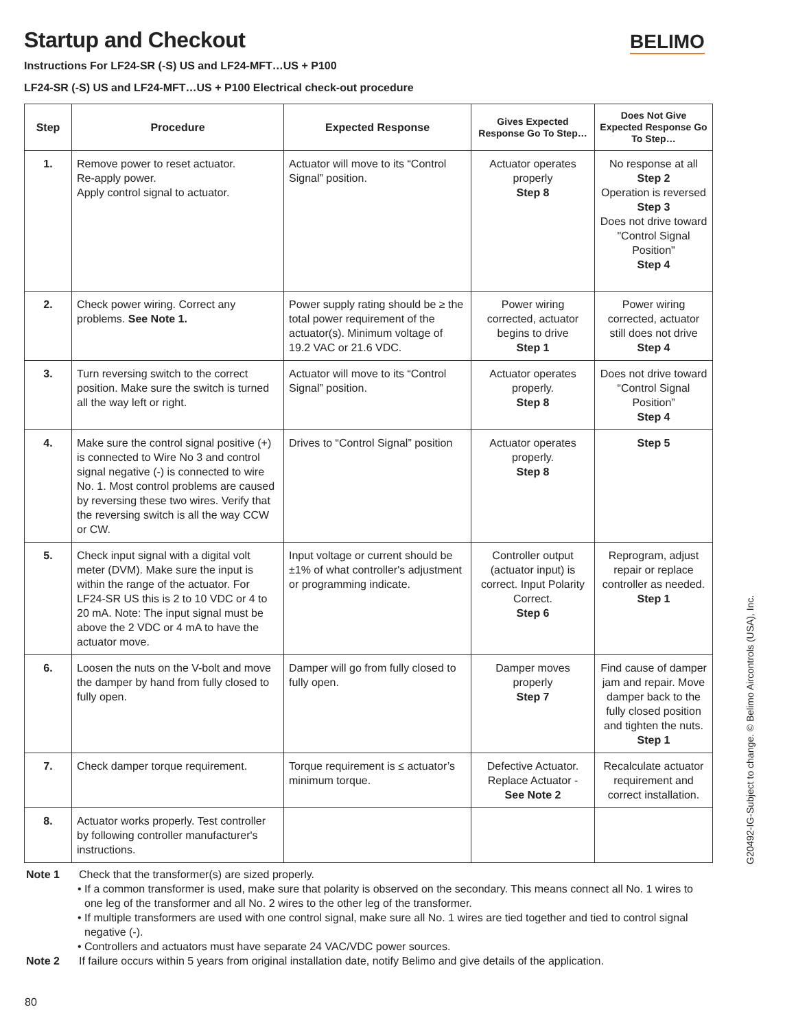BELIMO
Startup and Checkout
Instructions For LF24-SR (-S) US and LF24-MFT…US + P100
LF24-SR (-S) US and LF24-MFT…US + P100 Electrical check-out procedure
| Step | Procedure | Expected Response | Gives Expected Response Go To Step… | Does Not Give Expected Response Go To Step… |
| --- | --- | --- | --- | --- |
| 1. | Remove power to reset actuator. Re-apply power. Apply control signal to actuator. | Actuator will move to its “Control Signal” position. | Actuator operates properly Step 8 | No response at all Step 2 Operation is reversed Step 3 Does not drive toward "Control Signal Position" Step 4 |
| 2. | Check power wiring. Correct any problems. See Note 1. | Power supply rating should be ≥ the total power requirement of the actuator(s). Minimum voltage of 19.2 VAC or 21.6 VDC. | Power wiring corrected, actuator begins to drive Step 1 | Power wiring corrected, actuator still does not drive Step 4 |
| 3. | Turn reversing switch to the correct position. Make sure the switch is turned all the way left or right. | Actuator will move to its “Control Signal” position. | Actuator operates properly. Step 8 | Does not drive toward “Control Signal Position” Step 4 |
| 4. | Make sure the control signal positive (+) is connected to Wire No 3 and control signal negative (-) is connected to wire No. 1. Most control problems are caused by reversing these two wires. Verify that the reversing switch is all the way CCW or CW. | Drives to “Control Signal” position | Actuator operates properly. Step 8 | Step 5 |
| 5. | Check input signal with a digital volt meter (DVM). Make sure the input is within the range of the actuator. For LF24-SR US this is 2 to 10 VDC or 4 to 20 mA. Note: The input signal must be above the 2 VDC or 4 mA to have the actuator move. | Input voltage or current should be ±1% of what controller's adjustment or programming indicate. | Controller output (actuator input) is correct. Input Polarity Correct. Step 6 | Reprogram, adjust repair or replace controller as needed. Step 1 |
| 6. | Loosen the nuts on the V-bolt and move the damper by hand from fully closed to fully open. | Damper will go from fully closed to fully open. | Damper moves properly Step 7 | Find cause of damper jam and repair. Move damper back to the fully closed position and tighten the nuts. Step 1 |
| 7. | Check damper torque requirement. | Torque requirement is ≤ actuator’s minimum torque. | Defective Actuator. Replace Actuator - See Note 2 | Recalculate actuator requirement and correct installation. |
| 8. | Actuator works properly. Test controller by following controller manufacturer's instructions. | | | |
Note 1 Check that the transformer(s) are sized properly.
• If a common transformer is used, make sure that polarity is observed on the secondary. This means connect all No. 1 wires to one leg of the transformer and all No. 2 wires to the other leg of the transformer.
• If multiple transformers are used with one control signal, make sure all No. 1 wires are tied together and tied to control signal negative (-).
• Controllers and actuators must have separate 24 VAC/VDC power sources.
Note 2 If failure occurs within 5 years from original installation date, notify Belimo and give details of the application.
G20492-IG-Subject to change. © Belimo Aircontrols (USA), Inc.
80